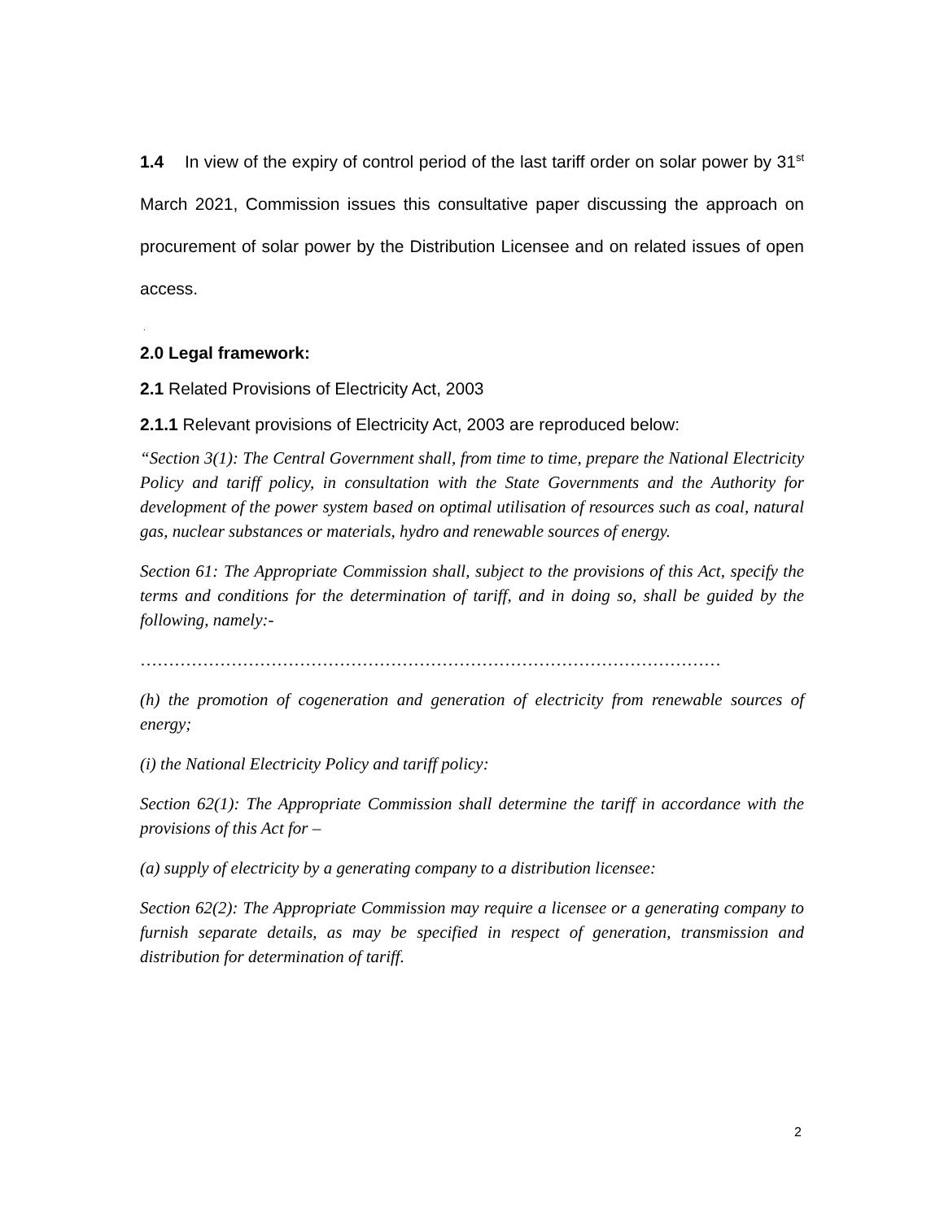1.4 In view of the expiry of control period of the last tariff order on solar power by 31<sup>st</sup> March 2021, Commission issues this consultative paper discussing the approach on procurement of solar power by the Distribution Licensee and on related issues of open access.
.
2.0 Legal framework:
2.1 Related Provisions of Electricity Act, 2003
2.1.1 Relevant provisions of Electricity Act, 2003 are reproduced below:
“Section 3(1): The Central Government shall, from time to time, prepare the National Electricity Policy and tariff policy, in consultation with the State Governments and the Authority for development of the power system based on optimal utilisation of resources such as coal, natural gas, nuclear substances or materials, hydro and renewable sources of energy.
Section 61: The Appropriate Commission shall, subject to the provisions of this Act, specify the terms and conditions for the determination of tariff, and in doing so, shall be guided by the following, namely:-
…………………………………………………………………………………………
(h) the promotion of cogeneration and generation of electricity from renewable sources of energy;
(i) the National Electricity Policy and tariff policy:
Section 62(1): The Appropriate Commission shall determine the tariff in accordance with the provisions of this Act for –
(a) supply of electricity by a generating company to a distribution licensee:
Section 62(2): The Appropriate Commission may require a licensee or a generating company to furnish separate details, as may be specified in respect of generation, transmission and distribution for determination of tariff.
2